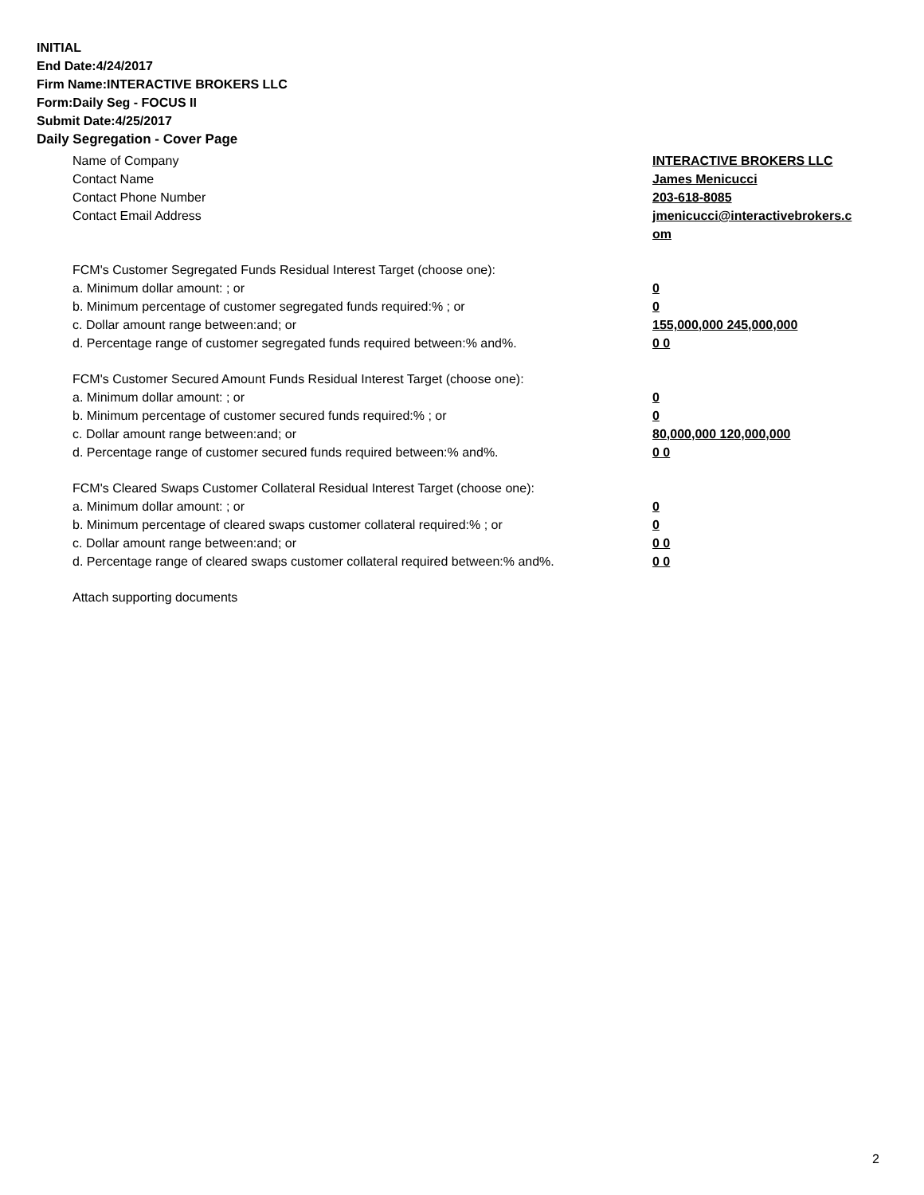INITIAL
End Date:4/24/2017
Firm Name:INTERACTIVE BROKERS LLC
Form:Daily Seg - FOCUS II
Submit Date:4/25/2017
Daily Segregation - Cover Page
Name of Company INTERACTIVE BROKERS LLC
Contact Name James Menicucci
Contact Phone Number 203-618-8085
Contact Email Address jmenicucci@interactivebrokers.c
om
FCM's Customer Segregated Funds Residual Interest Target (choose one):
a. Minimum dollar amount: ; or 0
b. Minimum percentage of customer segregated funds required:% ; or 0
c. Dollar amount range between:and; or 155,000,000 245,000,000
d. Percentage range of customer segregated funds required between:% and%. 0 0
FCM's Customer Secured Amount Funds Residual Interest Target (choose one):
a. Minimum dollar amount: ; or 0
b. Minimum percentage of customer secured funds required:% ; or 0
c. Dollar amount range between:and; or 80,000,000 120,000,000
d. Percentage range of customer secured funds required between:% and%. 0 0
FCM's Cleared Swaps Customer Collateral Residual Interest Target (choose one):
a. Minimum dollar amount: ; or 0
b. Minimum percentage of cleared swaps customer collateral required:% ; or 0
c. Dollar amount range between:and; or 0 0
d. Percentage range of cleared swaps customer collateral required between:% and%.
0 0
Attach supporting documents
2